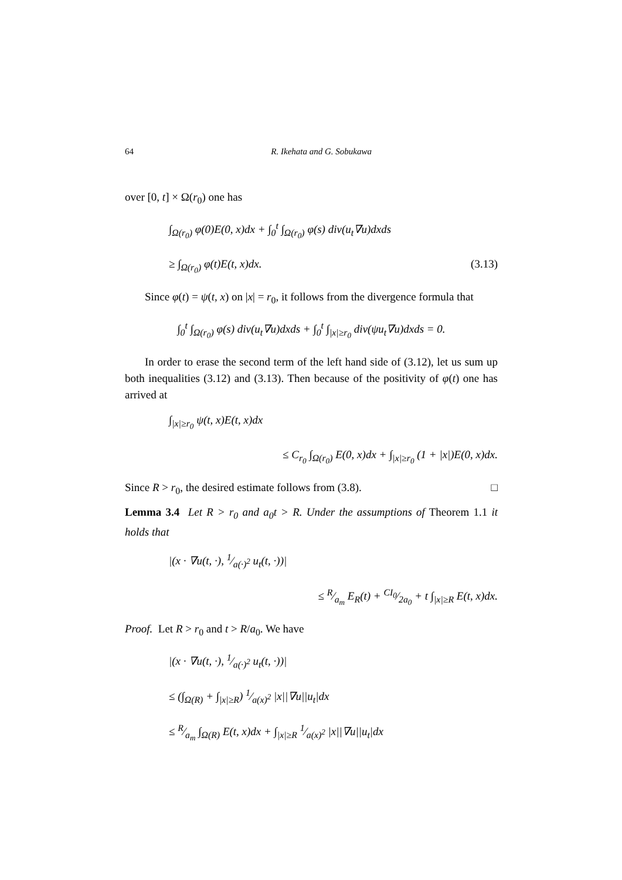64 R. Ikehata and G. Sobukawa
over [0, t] × Ω(r<sub>0</sub>) one has
∫<sub>Ω(r<sub>0</sub>)</sub> φ(0)E(0, x)dx + ∫<sub>0</sub><sup>t</sup> ∫<sub>Ω(r<sub>0</sub>)</sub> φ(s) div(u<sub>t</sub>∇u)dxds
≥ ∫<sub>Ω(r<sub>0</sub>)</sub> φ(t)E(t, x)dx. (3.13)
Since φ(t) = ψ(t, x) on |x| = r<sub>0</sub>, it follows from the divergence formula that
∫<sub>0</sub><sup>t</sup> ∫<sub>Ω(r<sub>0</sub>)</sub> φ(s) div(u<sub>t</sub>∇u)dxds + ∫<sub>0</sub><sup>t</sup> ∫<sub>|x|≥r<sub>0</sub></sub> div(ψu<sub>t</sub>∇u)dxds = 0.
In order to erase the second term of the left hand side of (3.12), let us sum up both inequalities (3.12) and (3.13). Then because of the positivity of φ(t) one has arrived at
∫<sub>|x|≥r<sub>0</sub></sub> ψ(t, x)E(t, x)dx
≤ C<sub>r<sub>0</sub></sub> ∫<sub>Ω(r<sub>0</sub>)</sub> E(0, x)dx + ∫<sub>|x|≥r<sub>0</sub></sub> (1 + |x|)E(0, x)dx.
Since R > r<sub>0</sub>, the desired estimate follows from (3.8). □
Lemma 3.4 Let R > r<sub>0</sub> and a<sub>0</sub>t > R. Under the assumptions of Theorem 1.1 it holds that
|(x · ∇u(t, ·), 1⁄a(·)<sup>2</sup> u<sub>t</sub>(t, ·))|
≤ R⁄a<sub>m</sub> E<sub>R</sub>(t) + CI<sub>0</sub>⁄2a<sub>0</sub> + t ∫<sub>|x|≥R</sub> E(t, x)dx.
Proof. Let R > r<sub>0</sub> and t > R/a<sub>0</sub>. We have
|(x · ∇u(t, ·), 1⁄a(·)<sup>2</sup> u<sub>t</sub>(t, ·))|
≤ (∫<sub>Ω(R)</sub> + ∫<sub>|x|≥R</sub>) 1⁄a(x)<sup>2</sup> |x||∇u||u<sub>t</sub>|dx
≤ R⁄a<sub>m</sub> ∫<sub>Ω(R)</sub> E(t, x)dx + ∫<sub>|x|≥R</sub> 1⁄a(x)<sup>2</sup> |x||∇u||u<sub>t</sub>|dx